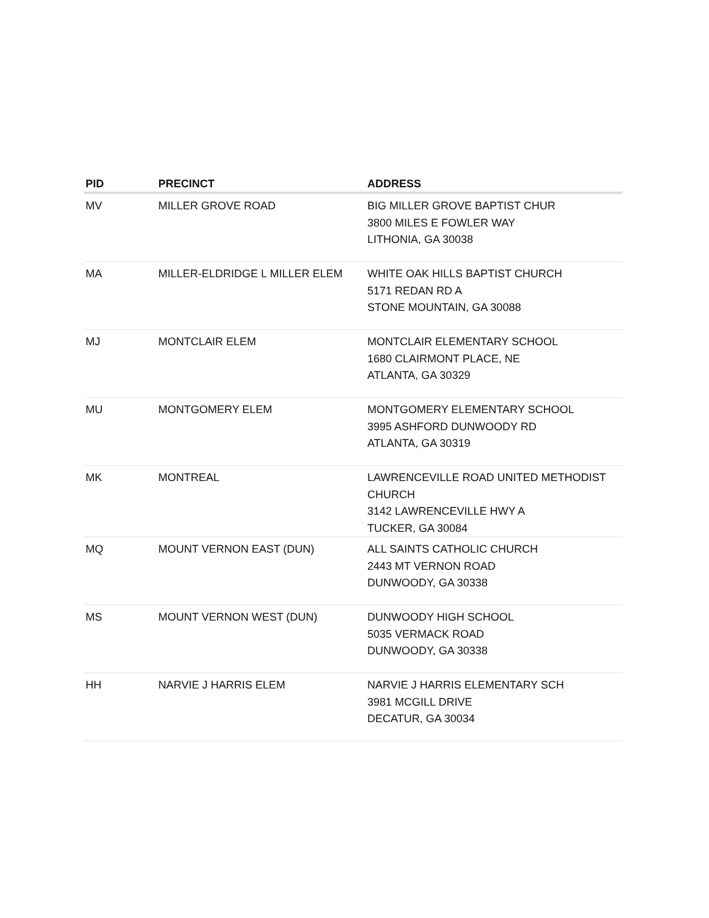| PID | PRECINCT | ADDRESS |
| --- | --- | --- |
| MV | MILLER GROVE ROAD | BIG MILLER GROVE BAPTIST CHUR 3800 MILES E FOWLER WAY LITHONIA, GA 30038 |
| MA | MILLER-ELDRIDGE L MILLER ELEM | WHITE OAK HILLS BAPTIST CHURCH 5171 REDAN RD A STONE MOUNTAIN, GA 30088 |
| MJ | MONTCLAIR ELEM | MONTCLAIR ELEMENTARY SCHOOL 1680 CLAIRMONT PLACE, NE ATLANTA, GA 30329 |
| MU | MONTGOMERY ELEM | MONTGOMERY ELEMENTARY SCHOOL 3995 ASHFORD DUNWOODY RD ATLANTA, GA 30319 |
| MK | MONTREAL | LAWRENCEVILLE ROAD UNITED METHODIST CHURCH 3142 LAWRENCEVILLE HWY A TUCKER, GA 30084 |
| MQ | MOUNT VERNON EAST (DUN) | ALL SAINTS CATHOLIC CHURCH 2443 MT VERNON ROAD DUNWOODY, GA 30338 |
| MS | MOUNT VERNON WEST (DUN) | DUNWOODY HIGH SCHOOL 5035 VERMACK ROAD DUNWOODY, GA 30338 |
| HH | NARVIE J HARRIS ELEM | NARVIE J HARRIS ELEMENTARY SCH 3981 MCGILL DRIVE DECATUR, GA 30034 |